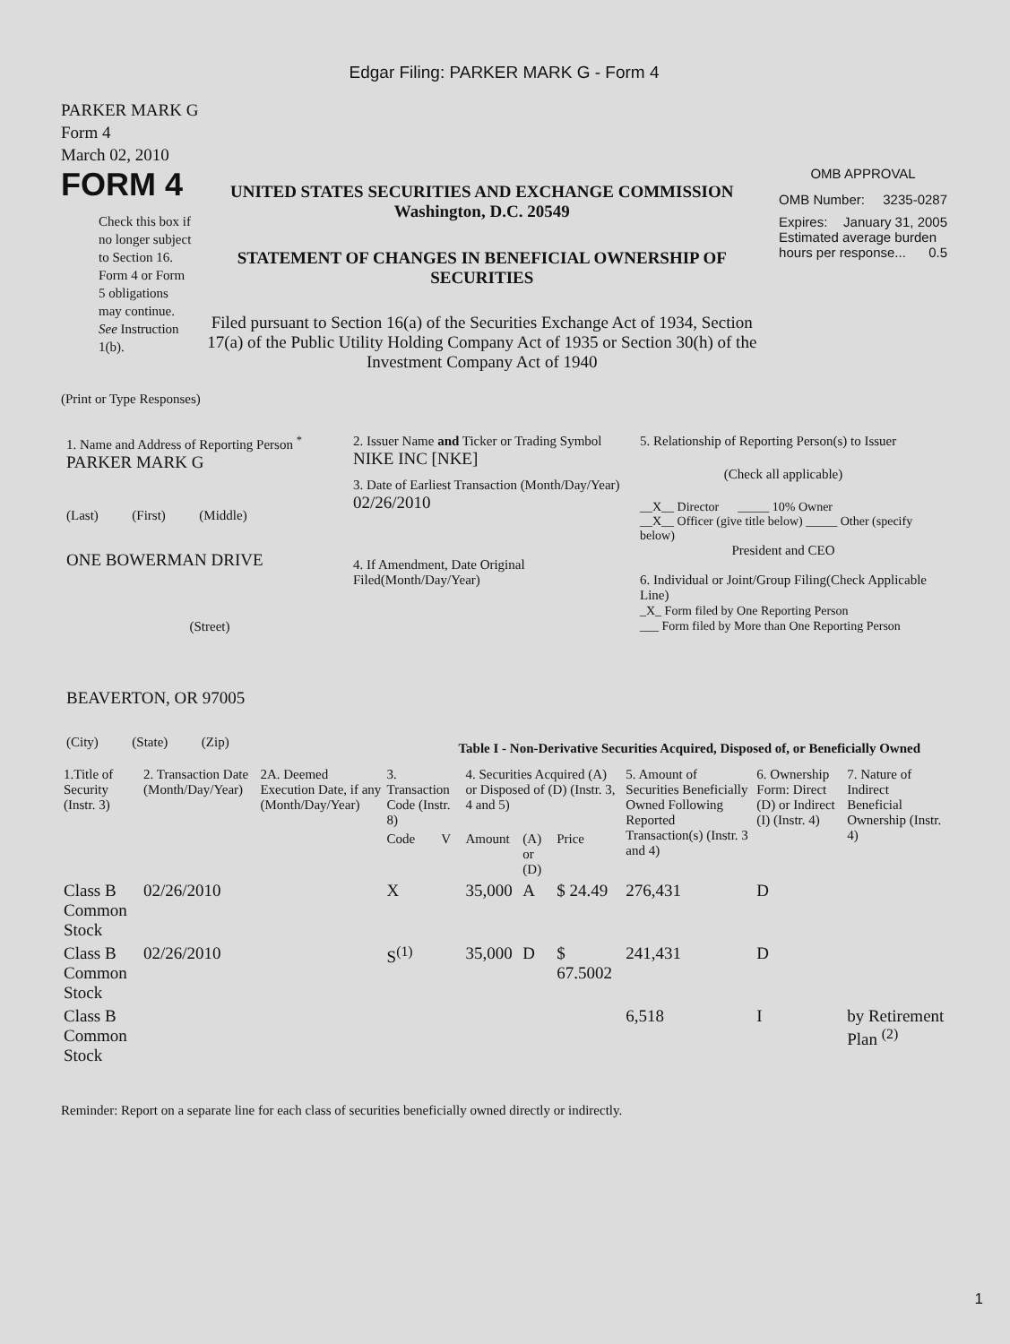Edgar Filing: PARKER MARK G - Form 4
PARKER MARK G
Form 4
March 02, 2010
FORM 4
Check this box if no longer subject to Section 16. Form 4 or Form 5 obligations may continue. See Instruction 1(b).
UNITED STATES SECURITIES AND EXCHANGE COMMISSION
Washington, D.C. 20549
STATEMENT OF CHANGES IN BENEFICIAL OWNERSHIP OF SECURITIES
Filed pursuant to Section 16(a) of the Securities Exchange Act of 1934, Section 17(a) of the Public Utility Holding Company Act of 1935 or Section 30(h) of the Investment Company Act of 1940
OMB APPROVAL
OMB Number: 3235-0287
Expires: January 31, 2005
Estimated average burden hours per response... 0.5
(Print or Type Responses)
1. Name and Address of Reporting Person <sup>*</sup>
PARKER MARK G
(Last) (First) (Middle)
ONE BOWERMAN DRIVE
(Street)
BEAVERTON, OR 97005
(City) (State) (Zip)
2. Issuer Name and Ticker or Trading Symbol
NIKE INC [NKE]
3. Date of Earliest Transaction (Month/Day/Year)
02/26/2010
4. If Amendment, Date Original Filed(Month/Day/Year)
5. Relationship of Reporting Person(s) to Issuer
(Check all applicable)
__X__ Director _____ 10% Owner
__X__ Officer (give title below) _____ Other (specify below)
President and CEO
6. Individual or Joint/Group Filing(Check Applicable Line)
_X_ Form filed by One Reporting Person
___ Form filed by More than One Reporting Person
Table I - Non-Derivative Securities Acquired, Disposed of, or Beneficially Owned
| 1.Title of Security (Instr. 3) | 2. Transaction Date (Month/Day/Year) | 2A. Deemed Execution Date, if any (Month/Day/Year) | 3. Transaction Code (Instr. 8) | | 4. Securities Acquired (A) or Disposed of (D) (Instr. 3, 4 and 5) | | | 5. Amount of Securities Beneficially Owned Following Reported Transaction(s) (Instr. 3 and 4) | 6. Ownership Form: Direct (D) or Indirect (I) (Instr. 4) | 7. Nature of Indirect Beneficial Ownership (Instr. 4) |
| --- | --- | --- | --- | --- | --- | --- | --- | --- | --- | --- |
| | | | Code | V | Amount | (A) or (D) | Price | | | |
| Class B Common Stock | 02/26/2010 | | X | | 35,000 | A | $ 24.49 | 276,431 | D | |
| Class B Common Stock | 02/26/2010 | | S<sup>(1)</sup> | | 35,000 | D | $ 67.5002 | 241,431 | D | |
| Class B Common Stock | | | | | | | | 6,518 | I | by Retirement Plan <sup>(2)</sup> |
Reminder: Report on a separate line for each class of securities beneficially owned directly or indirectly.
1